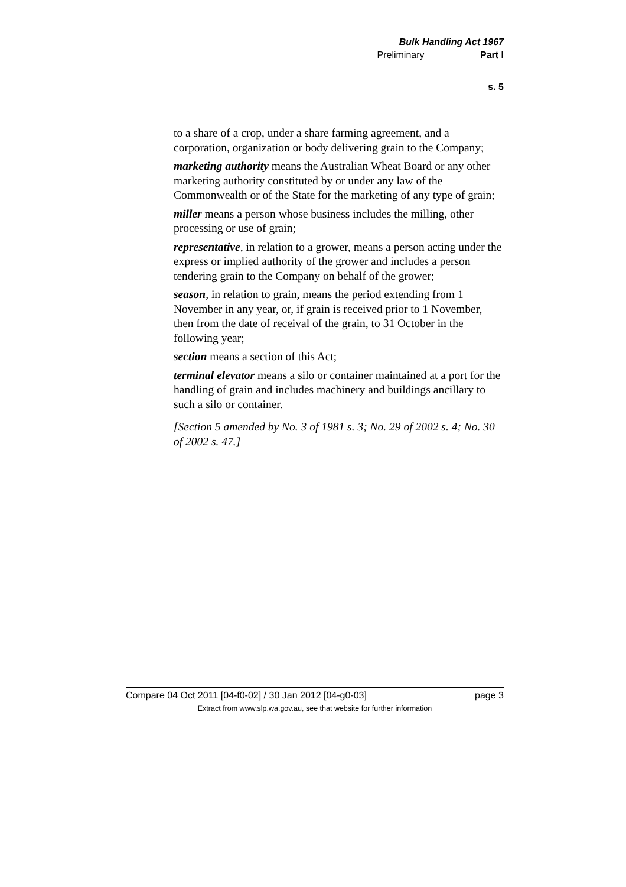Bulk Handling Act 1967
Preliminary Part I
s. 5
to a share of a crop, under a share farming agreement, and a corporation, organization or body delivering grain to the Company;
marketing authority means the Australian Wheat Board or any other marketing authority constituted by or under any law of the Commonwealth or of the State for the marketing of any type of grain;
miller means a person whose business includes the milling, other processing or use of grain;
representative, in relation to a grower, means a person acting under the express or implied authority of the grower and includes a person tendering grain to the Company on behalf of the grower;
season, in relation to grain, means the period extending from 1 November in any year, or, if grain is received prior to 1 November, then from the date of receival of the grain, to 31 October in the following year;
section means a section of this Act;
terminal elevator means a silo or container maintained at a port for the handling of grain and includes machinery and buildings ancillary to such a silo or container.
[Section 5 amended by No. 3 of 1981 s. 3; No. 29 of 2002 s. 4; No. 30 of 2002 s. 47.]
Compare 04 Oct 2011 [04-f0-02] / 30 Jan 2012 [04-g0-03] page 3
Extract from www.slp.wa.gov.au, see that website for further information